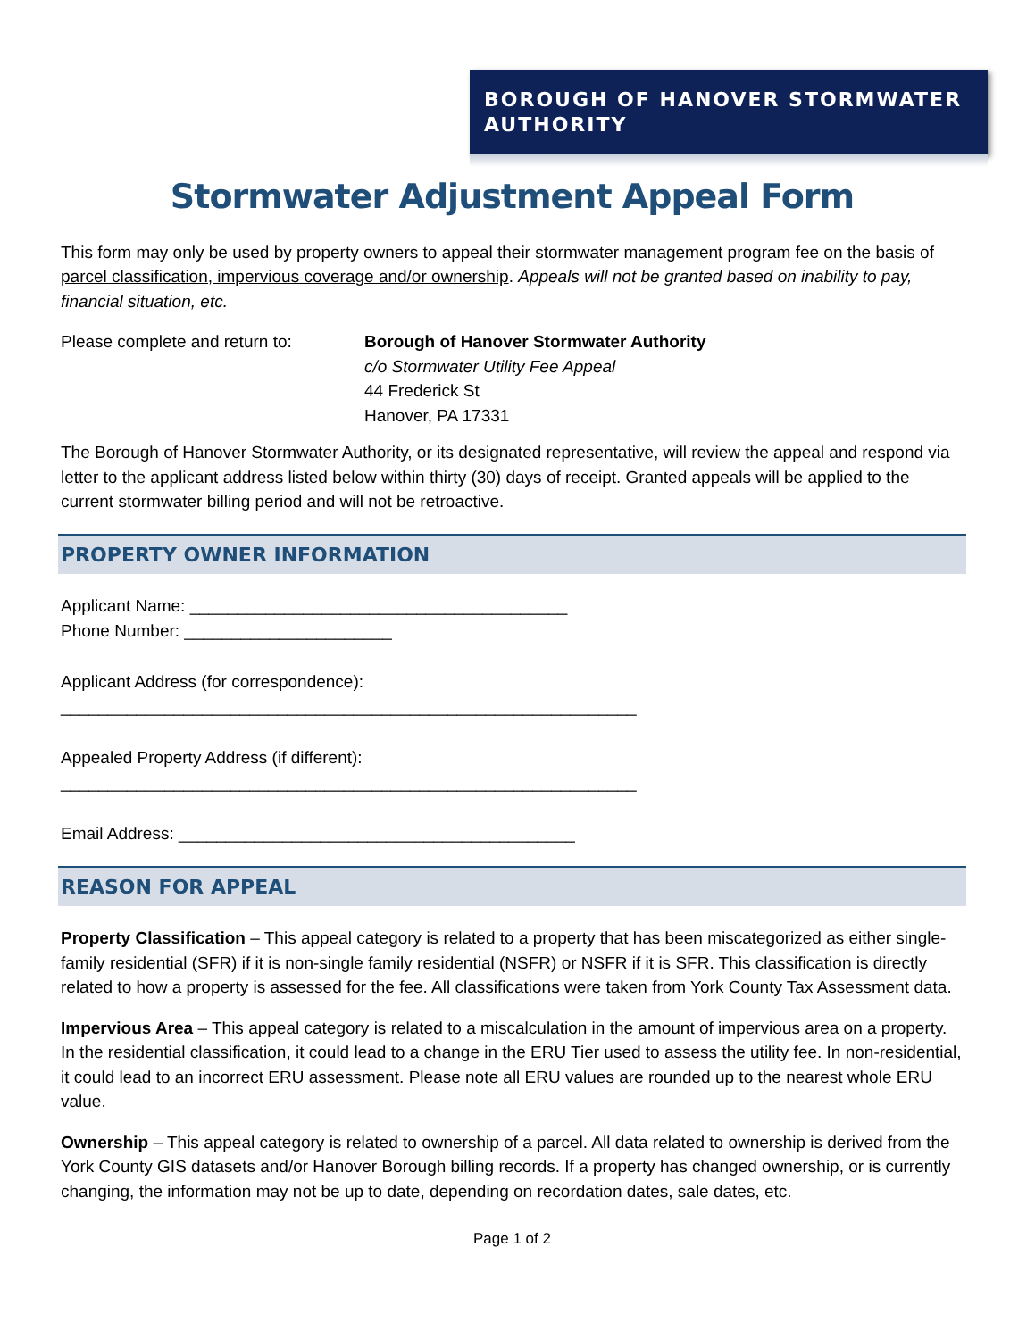BOROUGH OF HANOVER STORMWATER AUTHORITY
Stormwater Adjustment Appeal Form
This form may only be used by property owners to appeal their stormwater management program fee on the basis of parcel classification, impervious coverage and/or ownership. Appeals will not be granted based on inability to pay, financial situation, etc.
Please complete and return to:
Borough of Hanover Stormwater Authority
c/o Stormwater Utility Fee Appeal
44 Frederick St
Hanover, PA 17331
The Borough of Hanover Stormwater Authority, or its designated representative, will review the appeal and respond via letter to the applicant address listed below within thirty (30) days of receipt. Granted appeals will be applied to the current stormwater billing period and will not be retroactive.
PROPERTY OWNER INFORMATION
Applicant Name: ________________________________________
Phone Number: ______________________
Applicant Address (for correspondence):
_____________________________________________________________
Appealed Property Address (if different):
_____________________________________________________________
Email Address: __________________________________________
REASON FOR APPEAL
Property Classification – This appeal category is related to a property that has been miscategorized as either single-family residential (SFR) if it is non-single family residential (NSFR) or NSFR if it is SFR. This classification is directly related to how a property is assessed for the fee. All classifications were taken from York County Tax Assessment data.
Impervious Area – This appeal category is related to a miscalculation in the amount of impervious area on a property. In the residential classification, it could lead to a change in the ERU Tier used to assess the utility fee. In non-residential, it could lead to an incorrect ERU assessment. Please note all ERU values are rounded up to the nearest whole ERU value.
Ownership – This appeal category is related to ownership of a parcel. All data related to ownership is derived from the York County GIS datasets and/or Hanover Borough billing records. If a property has changed ownership, or is currently changing, the information may not be up to date, depending on recordation dates, sale dates, etc.
Page 1 of 2